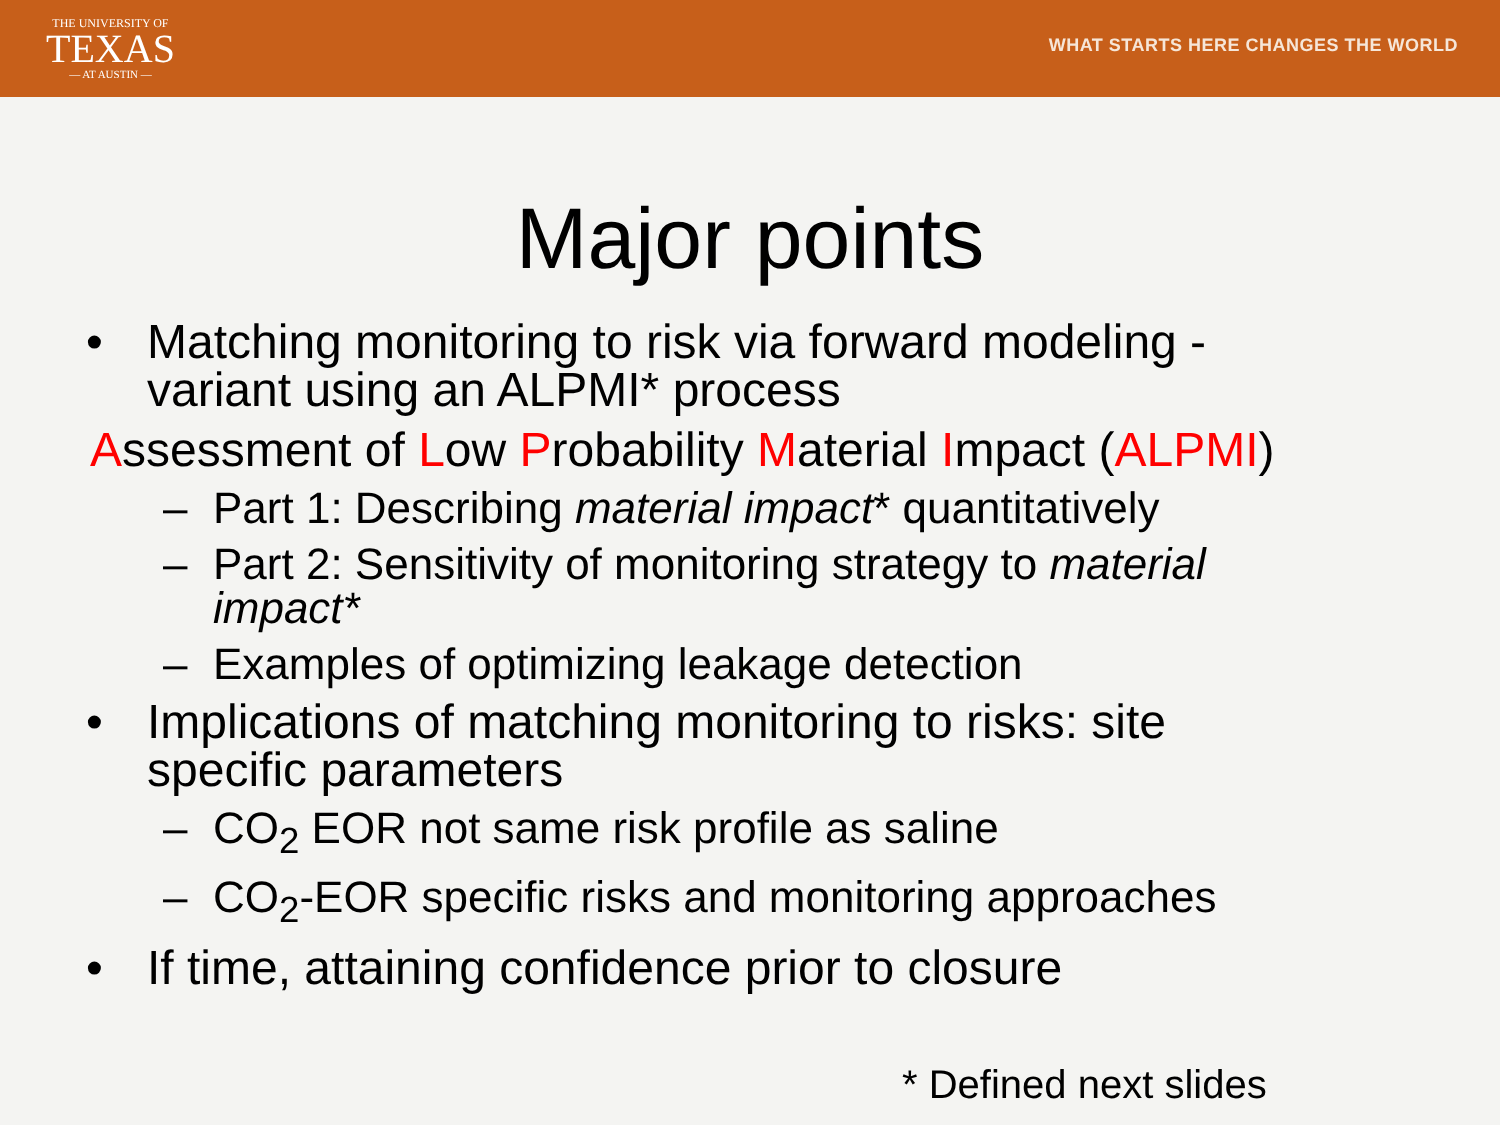THE UNIVERSITY OF
TEXAS
— AT AUSTIN —
WHAT STARTS HERE CHANGES THE WORLD
Major points
• Matching monitoring to risk via forward modeling -
variant using an ALPMI* process
Assessment of Low Probability Material Impact (ALPMI)
– Part 1: Describing material impact* quantitatively
– Part 2: Sensitivity of monitoring strategy to material
impact*
– Examples of optimizing leakage detection
• Implications of matching monitoring to risks: site
specific parameters
– CO<sub>2</sub> EOR not same risk profile as saline
– CO<sub>2</sub>-EOR specific risks and monitoring approaches
• If time, attaining confidence prior to closure
* Defined next slides